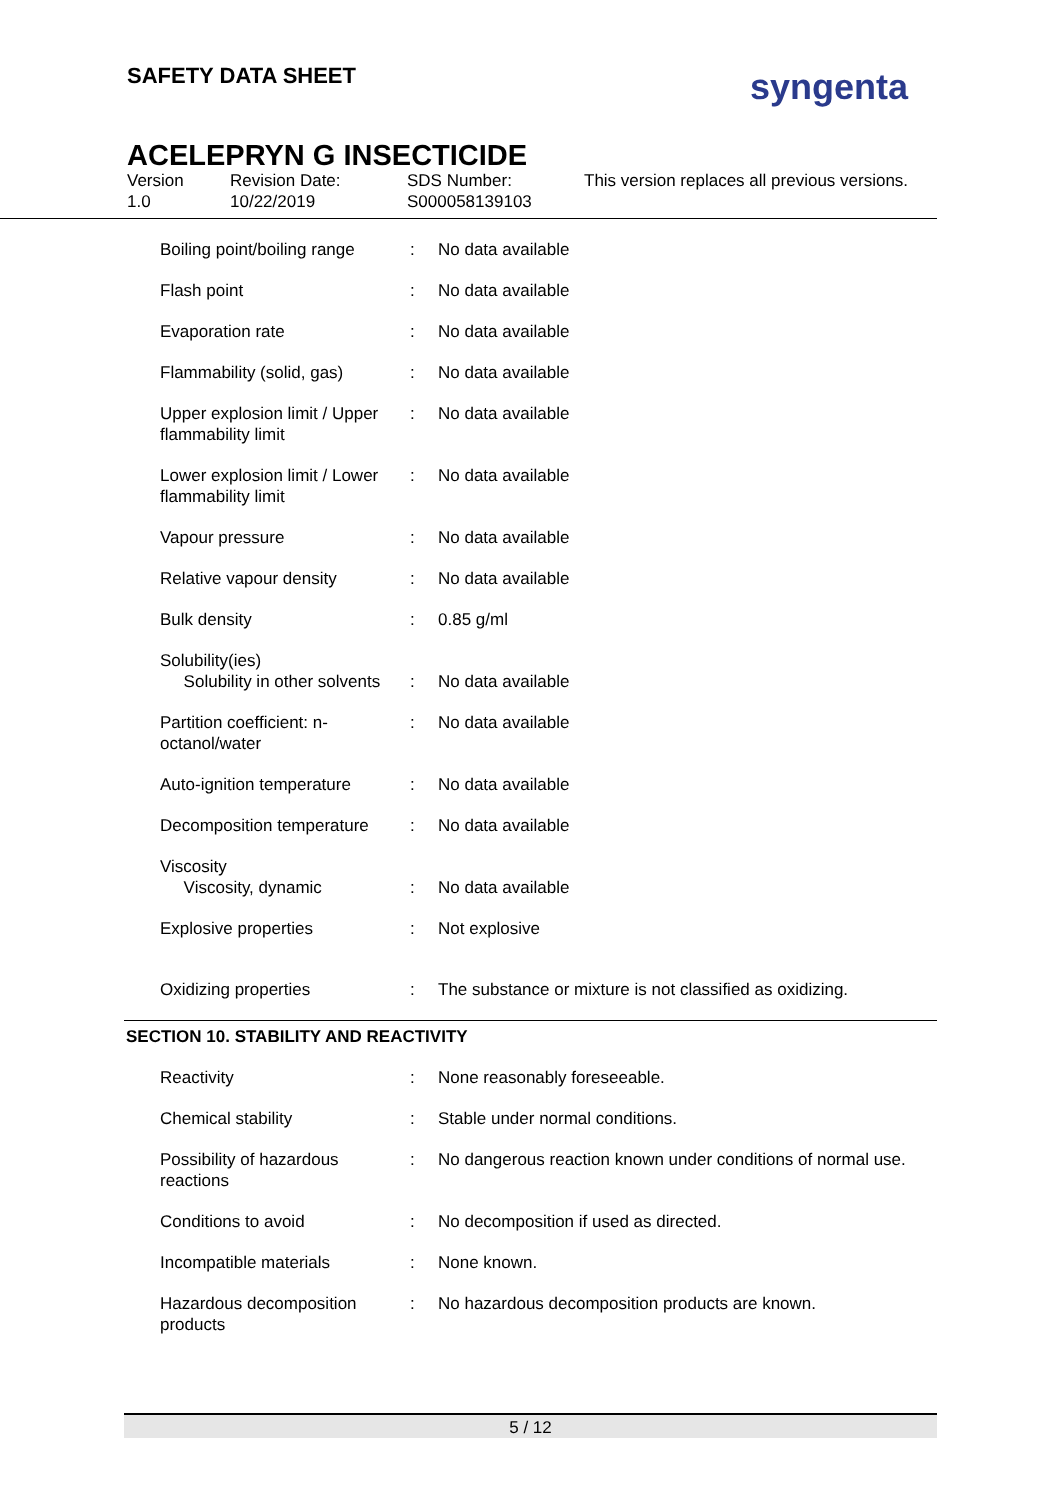SAFETY DATA SHEET syngenta
ACELEPRYN G INSECTICIDE
Version
1.0
Revision Date:
10/22/2019
SDS Number:
S000058139103
This version replaces all previous versions.
| Boiling point/boiling range | : | No data available |
| Flash point | : | No data available |
| Evaporation rate | : | No data available |
| Flammability (solid, gas) | : | No data available |
| Upper explosion limit / Upper flammability limit | : | No data available |
| Lower explosion limit / Lower flammability limit | : | No data available |
| Vapour pressure | : | No data available |
| Relative vapour density | : | No data available |
| Bulk density | : | 0.85 g/ml |
| Solubility(ies) Solubility in other solvents | : | No data available |
| Partition coefficient: n-octanol/water | : | No data available |
| Auto-ignition temperature | : | No data available |
| Decomposition temperature | : | No data available |
| Viscosity Viscosity, dynamic | : | No data available |
| Explosive properties | : | Not explosive |
| Oxidizing properties | : | The substance or mixture is not classified as oxidizing. |
SECTION 10. STABILITY AND REACTIVITY
| Reactivity | : | None reasonably foreseeable. |
| Chemical stability | : | Stable under normal conditions. |
| Possibility of hazardous reactions | : | No dangerous reaction known under conditions of normal use. |
| Conditions to avoid | : | No decomposition if used as directed. |
| Incompatible materials | : | None known. |
| Hazardous decomposition products | : | No hazardous decomposition products are known. |
5 / 12